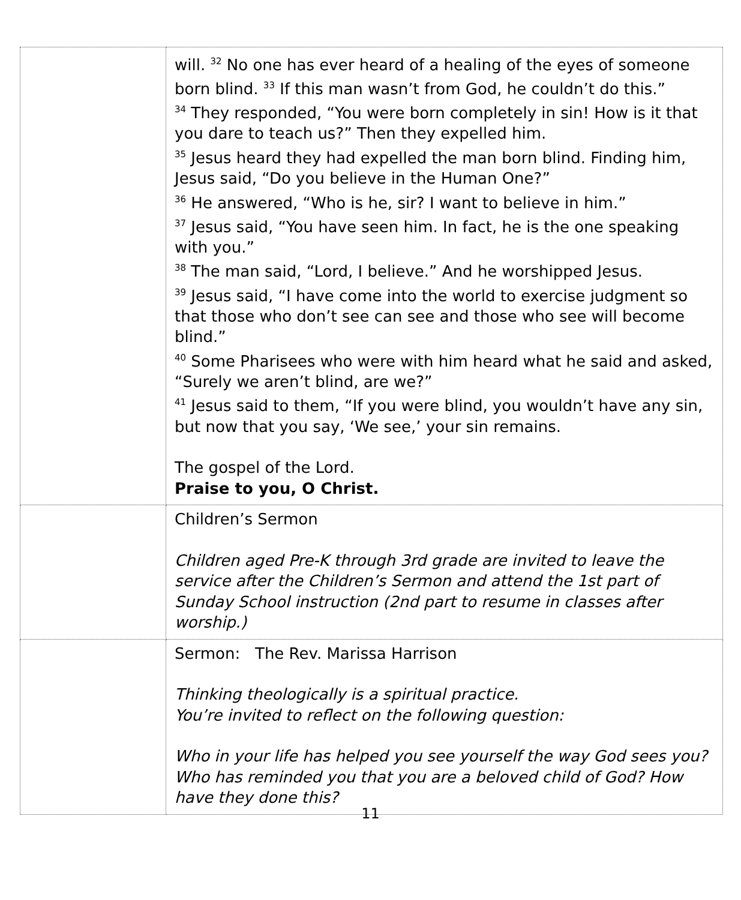| | will. <sup>32</sup> No one has ever heard of a healing of the eyes of someone born blind. <sup>33</sup> If this man wasn’t from God, he couldn’t do this.” <sup>34</sup> They responded, “You were born completely in sin! How is it that you dare to teach us?” Then they expelled him. <sup>35</sup> Jesus heard they had expelled the man born blind. Finding him, Jesus said, “Do you believe in the Human One?” <sup>36</sup> He answered, “Who is he, sir? I want to believe in him.” <sup>37</sup> Jesus said, “You have seen him. In fact, he is the one speaking with you.” <sup>38</sup> The man said, “Lord, I believe.” And he worshipped Jesus. <sup>39</sup> Jesus said, “I have come into the world to exercise judgment so that those who don’t see can see and those who see will become blind.” <sup>40</sup> Some Pharisees who were with him heard what he said and asked, “Surely we aren’t blind, are we?” <sup>41</sup> Jesus said to them, “If you were blind, you wouldn’t have any sin, but now that you say, ‘We see,’ your sin remains. The gospel of the Lord. Praise to you, O Christ. |
| | Children’s Sermon Children aged Pre-K through 3rd grade are invited to leave the service after the Children’s Sermon and attend the 1st part of Sunday School instruction (2nd part to resume in classes after worship.) |
| | Sermon: The Rev. Marissa Harrison Thinking theologically is a spiritual practice. You’re invited to reflect on the following question: Who in your life has helped you see yourself the way God sees you? Who has reminded you that you are a beloved child of God? How have they done this? |
11